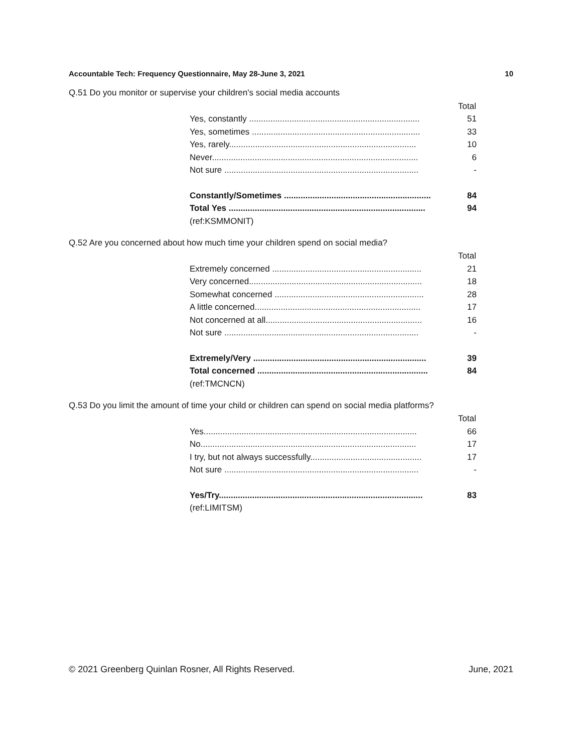Accountable Tech: Frequency Questionnaire, May 28-June 3, 2021 10
Q.51 Do you monitor or supervise your children's social media accounts
| | Total |
| Yes, constantly ........................................................................ | 51 |
| Yes, sometimes ....................................................................... | 33 |
| Yes, rarely............................................................................... | 10 |
| Never....................................................................................... | 6 |
| Not sure .................................................................................. | - |
| Constantly/Sometimes .............................................................. | 84 |
| Total Yes ................................................................................... | 94 |
| (ref:KSMMONIT) | |
Q.52 Are you concerned about how much time your children spend on social media?
| | Total |
| Extremely concerned ............................................................... | 21 |
| Very concerned......................................................................... | 18 |
| Somewhat concerned ............................................................... | 28 |
| A little concerned...................................................................... | 17 |
| Not concerned at all.................................................................. | 16 |
| Not sure .................................................................................. | - |
| Extremely/Very ......................................................................... | 39 |
| Total concerned ........................................................................ | 84 |
| (ref:TMCNCN) | |
Q.53 Do you limit the amount of time your child or children can spend on social media platforms?
| | Total |
| Yes.......................................................................................... | 66 |
| No........................................................................................... | 17 |
| I try, but not always successfully............................................... | 17 |
| Not sure .................................................................................. | - |
| Yes/Try...................................................................................... | 83 |
| (ref:LIMITSM) | |
© 2021 Greenberg Quinlan Rosner, All Rights Reserved. June, 2021